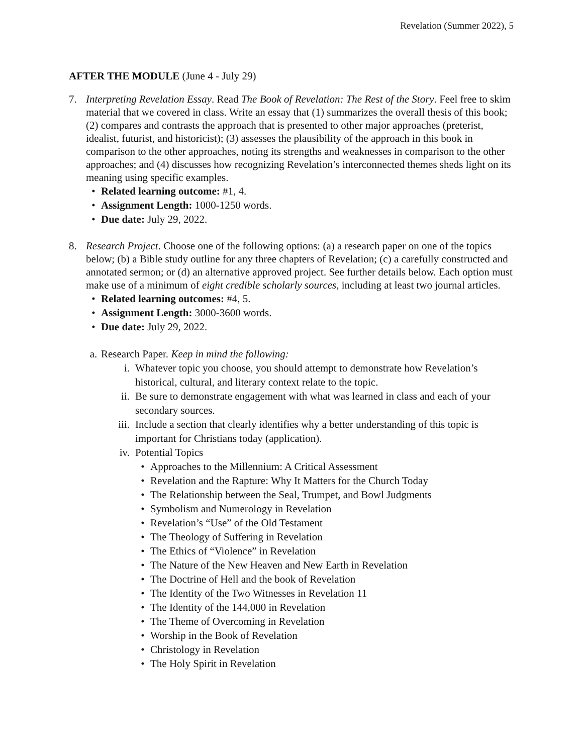Revelation (Summer 2022), 5
AFTER THE MODULE (June 4 - July 29)
7. Interpreting Revelation Essay. Read The Book of Revelation: The Rest of the Story. Feel free to skim material that we covered in class. Write an essay that (1) summarizes the overall thesis of this book; (2) compares and contrasts the approach that is presented to other major approaches (preterist, idealist, futurist, and historicist); (3) assesses the plausibility of the approach in this book in comparison to the other approaches, noting its strengths and weaknesses in comparison to the other approaches; and (4) discusses how recognizing Revelation’s interconnected themes sheds light on its meaning using specific examples.
• Related learning outcome: #1, 4.
• Assignment Length: 1000-1250 words.
• Due date: July 29, 2022.
8. Research Project. Choose one of the following options: (a) a research paper on one of the topics below; (b) a Bible study outline for any three chapters of Revelation; (c) a carefully constructed and annotated sermon; or (d) an alternative approved project. See further details below. Each option must make use of a minimum of eight credible scholarly sources, including at least two journal articles.
• Related learning outcomes: #4, 5.
• Assignment Length: 3000-3600 words.
• Due date: July 29, 2022.
a. Research Paper. Keep in mind the following:
i. Whatever topic you choose, you should attempt to demonstrate how Revelation’s historical, cultural, and literary context relate to the topic.
ii. Be sure to demonstrate engagement with what was learned in class and each of your secondary sources.
iii. Include a section that clearly identifies why a better understanding of this topic is important for Christians today (application).
iv. Potential Topics
• Approaches to the Millennium: A Critical Assessment
• Revelation and the Rapture: Why It Matters for the Church Today
• The Relationship between the Seal, Trumpet, and Bowl Judgments
• Symbolism and Numerology in Revelation
• Revelation’s “Use” of the Old Testament
• The Theology of Suffering in Revelation
• The Ethics of “Violence” in Revelation
• The Nature of the New Heaven and New Earth in Revelation
• The Doctrine of Hell and the book of Revelation
• The Identity of the Two Witnesses in Revelation 11
• The Identity of the 144,000 in Revelation
• The Theme of Overcoming in Revelation
• Worship in the Book of Revelation
• Christology in Revelation
• The Holy Spirit in Revelation